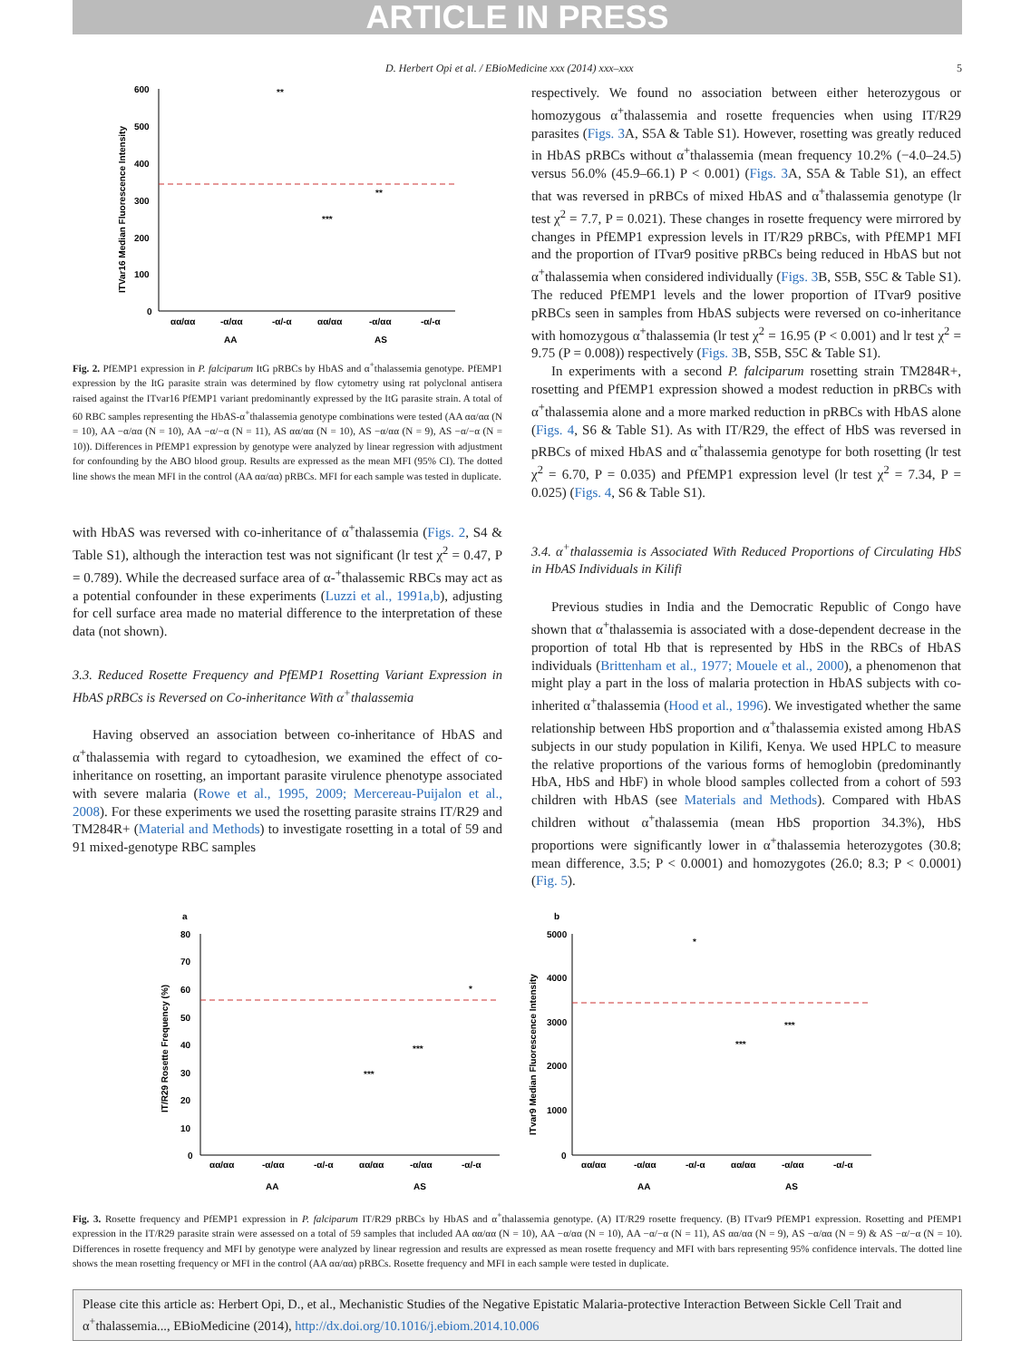ARTICLE IN PRESS
D. Herbert Opi et al. / EBioMedicine xxx (2014) xxx–xxx 5
600
500
400
300
200
100
0
ITVar16 Median Fluorescence Intensity
αα/αα
-α/αα
-α/-α
αα/αα
-α/αα
-α/-α
AA
AS
**
***
**
Fig. 2. PfEMP1 expression in P. falciparum ItG pRBCs by HbAS and α<sup>+</sup>thalassemia genotype. PfEMP1 expression by the ItG parasite strain was determined by flow cytometry using rat polyclonal antisera raised against the ITvar16 PfEMP1 variant predominantly expressed by the ItG parasite strain. A total of 60 RBC samples representing the HbAS-α<sup>+</sup>thalassemia genotype combinations were tested (AA αα/αα (N = 10), AA −α/αα (N = 10), AA −α/−α (N = 11), AS αα/αα (N = 10), AS −α/αα (N = 9), AS −α/−α (N = 10)). Differences in PfEMP1 expression by genotype were analyzed by linear regression with adjustment for confounding by the ABO blood group. Results are expressed as the mean MFI (95% CI). The dotted line shows the mean MFI in the control (AA αα/αα) pRBCs. MFI for each sample was tested in duplicate.
with HbAS was reversed with co-inheritance of α<sup>+</sup>thalassemia (Figs. 2, S4 & Table S1), although the interaction test was not significant (lr test χ<sup>2</sup> = 0.47, P = 0.789). While the decreased surface area of α-<sup>+</sup>thalassemic RBCs may act as a potential confounder in these experiments (Luzzi et al., 1991a,b), adjusting for cell surface area made no material difference to the interpretation of these data (not shown).
3.3. Reduced Rosette Frequency and PfEMP1 Rosetting Variant Expression in HbAS pRBCs is Reversed on Co-inheritance With α<sup>+</sup>thalassemia
Having observed an association between co-inheritance of HbAS and α<sup>+</sup>thalassemia with regard to cytoadhesion, we examined the effect of co-inheritance on rosetting, an important parasite virulence phenotype associated with severe malaria (Rowe et al., 1995, 2009; Mercereau-Puijalon et al., 2008). For these experiments we used the rosetting parasite strains IT/R29 and TM284R+ (Material and Methods) to investigate rosetting in a total of 59 and 91 mixed-genotype RBC samples
respectively. We found no association between either heterozygous or homozygous α<sup>+</sup>thalassemia and rosette frequencies when using IT/R29 parasites (Figs. 3 A, S5A & Table S1). However, rosetting was greatly reduced in HbAS pRBCs without α<sup>+</sup>thalassemia (mean frequency 10.2% (−4.0–24.5) versus 56.0% (45.9–66.1) P < 0.001) (Figs. 3 A, S5A & Table S1), an effect that was reversed in pRBCs of mixed HbAS and α<sup>+</sup>thalassemia genotype (lr test χ<sup>2</sup> = 7.7, P = 0.021). These changes in rosette frequency were mirrored by changes in PfEMP1 expression levels in IT/R29 pRBCs, with PfEMP1 MFI and the proportion of ITvar9 positive pRBCs being reduced in HbAS but not α<sup>+</sup>thalassemia when considered individually (Figs. 3 B, S5B, S5C & Table S1). The reduced PfEMP1 levels and the lower proportion of ITvar9 positive pRBCs seen in samples from HbAS subjects were reversed on co-inheritance with homozygous α<sup>+</sup>thalassemia (lr test χ<sup>2</sup> = 16.95 (P < 0.001) and lr test χ<sup>2</sup> = 9.75 (P = 0.008)) respectively (Figs. 3 B, S5B, S5C & Table S1).
In experiments with a second P. falciparum rosetting strain TM284R+, rosetting and PfEMP1 expression showed a modest reduction in pRBCs with α<sup>+</sup>thalassemia alone and a more marked reduction in pRBCs with HbAS alone (Figs. 4, S6 & Table S1). As with IT/R29, the effect of HbS was reversed in pRBCs of mixed HbAS and α<sup>+</sup>thalassemia genotype for both rosetting (lr test χ<sup>2</sup> = 6.70, P = 0.035) and PfEMP1 expression level (lr test χ<sup>2</sup> = 7.34, P = 0.025) (Figs. 4, S6 & Table S1).
3.4. α<sup>+</sup>thalassemia is Associated With Reduced Proportions of Circulating HbS in HbAS Individuals in Kilifi
Previous studies in India and the Democratic Republic of Congo have shown that α<sup>+</sup>thalassemia is associated with a dose-dependent decrease in the proportion of total Hb that is represented by HbS in the RBCs of HbAS individuals (Brittenham et al., 1977; Mouele et al., 2000), a phenomenon that might play a part in the loss of malaria protection in HbAS subjects with co-inherited α<sup>+</sup>thalassemia (Hood et al., 1996). We investigated whether the same relationship between HbS proportion and α<sup>+</sup>thalassemia existed among HbAS subjects in our study population in Kilifi, Kenya. We used HPLC to measure the relative proportions of the various forms of hemoglobin (predominantly HbA, HbS and HbF) in whole blood samples collected from a cohort of 593 children with HbAS (see Materials and Methods). Compared with HbAS children without α<sup>+</sup>thalassemia (mean HbS proportion 34.3%), HbS proportions were significantly lower in α<sup>+</sup>thalassemia heterozygotes (30.8; mean difference, 3.5; P < 0.0001) and homozygotes (26.0; 8.3; P < 0.0001) (Fig. 5).
a
80
70
60
50
40
30
20
10
0
IT/R29 Rosette Frequency (%)
αα/αα
-α/αα
-α/-α
αα/αα
-α/αα
-α/-α
AA
AS
***
***
*
b
5000
4000
3000
2000
1000
0
ITvar9 Median Fluorescence Intensity
αα/αα
-α/αα
-α/-α
αα/αα
-α/αα
-α/-α
AA
AS
*
***
***
Fig. 3. Rosette frequency and PfEMP1 expression in P. falciparum IT/R29 pRBCs by HbAS and α<sup>+</sup>thalassemia genotype. (A) IT/R29 rosette frequency. (B) ITvar9 PfEMP1 expression. Rosetting and PfEMP1 expression in the IT/R29 parasite strain were assessed on a total of 59 samples that included AA αα/αα (N = 10), AA −α/αα (N = 10), AA −α/−α (N = 11), AS αα/αα (N = 9), AS −α/αα (N = 9) & AS −α/−α (N = 10). Differences in rosette frequency and MFI by genotype were analyzed by linear regression and results are expressed as mean rosette frequency and MFI with bars representing 95% confidence intervals. The dotted line shows the mean rosetting frequency or MFI in the control (AA αα/αα) pRBCs. Rosette frequency and MFI in each sample were tested in duplicate.
Please cite this article as: Herbert Opi, D., et al., Mechanistic Studies of the Negative Epistatic Malaria-protective Interaction Between Sickle Cell Trait and α<sup>+</sup>thalassemia..., EBioMedicine (2014), http://dx.doi.org/10.1016/j.ebiom.2014.10.006